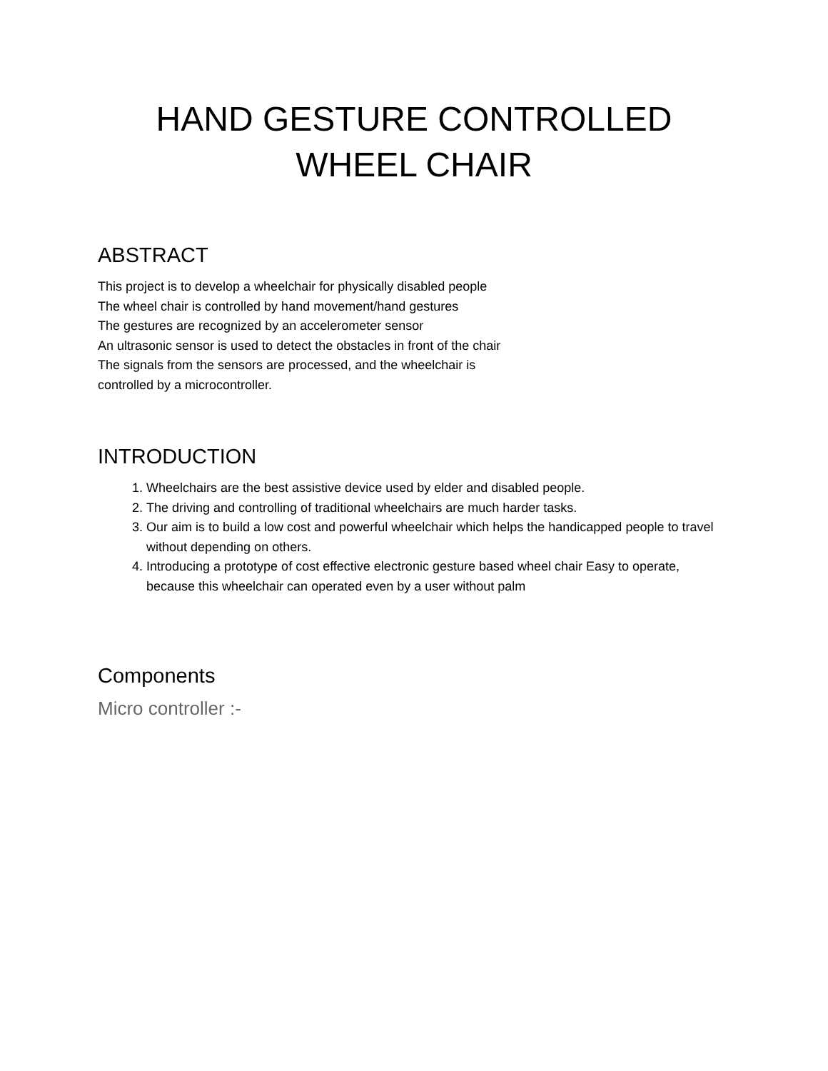HAND GESTURE CONTROLLED
WHEEL CHAIR
ABSTRACT
This project is to develop a wheelchair for physically disabled people
The wheel chair is controlled by hand movement/hand gestures
The gestures are recognized by an accelerometer sensor
An ultrasonic sensor is used to detect the obstacles in front of the chair
The signals from the sensors are processed, and the wheelchair is
controlled by a microcontroller.
INTRODUCTION
1. Wheelchairs are the best assistive device used by elder and disabled people.
2. The driving and controlling of traditional wheelchairs are much harder tasks.
3. Our aim is to build a low cost and powerful wheelchair which helps the handicapped people to travel without depending on others.
4. Introducing a prototype of cost effective electronic gesture based wheel chair Easy to operate, because this wheelchair can operated even by a user without palm
Components
Micro controller :-